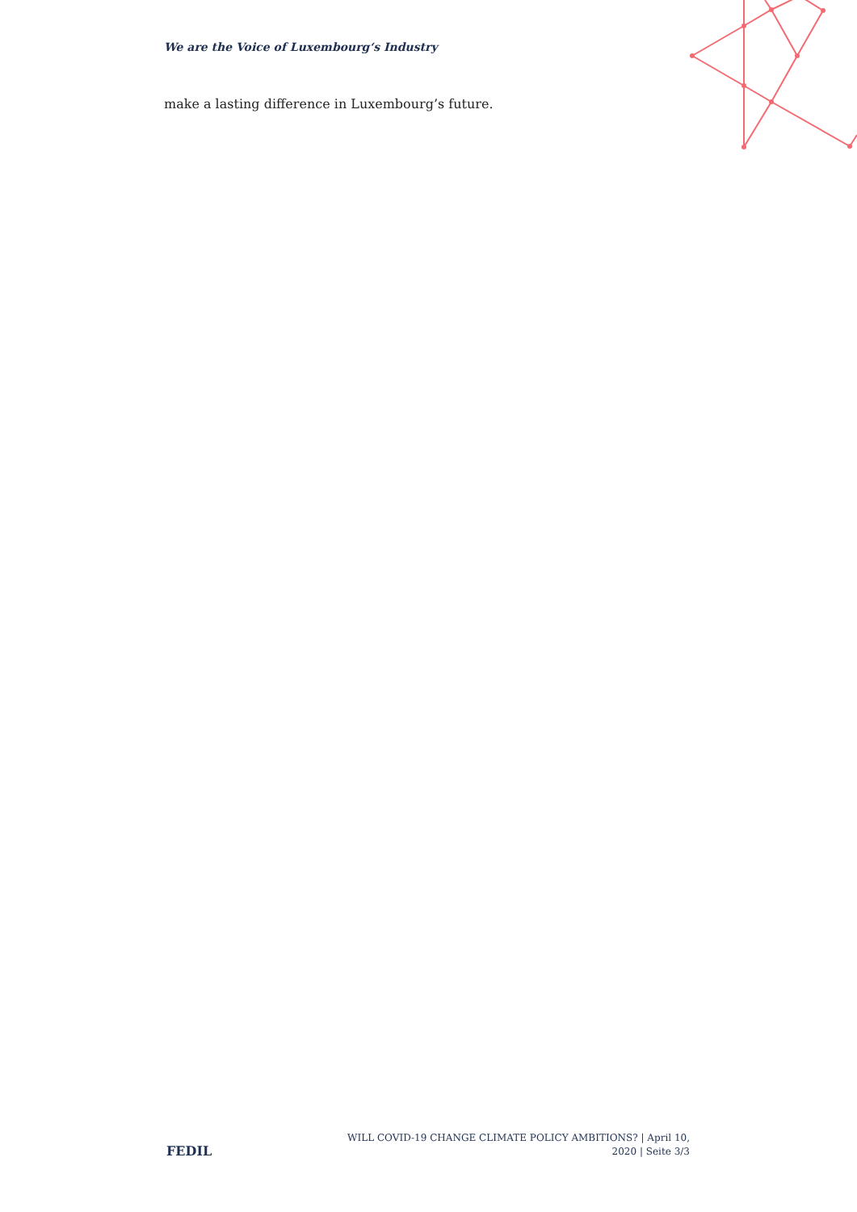We are the Voice of Luxembourg‘s Industry
make a lasting difference in Luxembourg’s future.
FEDIL
WILL COVID-19 CHANGE CLIMATE POLICY AMBITIONS? | April 10,
2020 | Seite 3/3